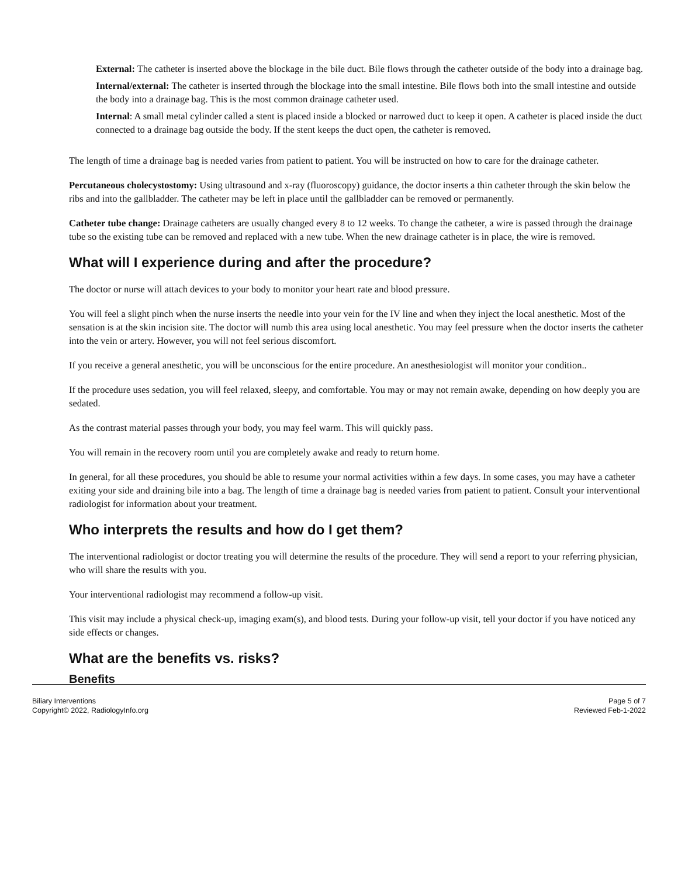External: The catheter is inserted above the blockage in the bile duct. Bile flows through the catheter outside of the body into a drainage bag.
Internal/external: The catheter is inserted through the blockage into the small intestine. Bile flows both into the small intestine and outside the body into a drainage bag. This is the most common drainage catheter used.
Internal: A small metal cylinder called a stent is placed inside a blocked or narrowed duct to keep it open. A catheter is placed inside the duct connected to a drainage bag outside the body. If the stent keeps the duct open, the catheter is removed.
The length of time a drainage bag is needed varies from patient to patient. You will be instructed on how to care for the drainage catheter.
Percutaneous cholecystostomy: Using ultrasound and x-ray (fluoroscopy) guidance, the doctor inserts a thin catheter through the skin below the ribs and into the gallbladder. The catheter may be left in place until the gallbladder can be removed or permanently.
Catheter tube change: Drainage catheters are usually changed every 8 to 12 weeks. To change the catheter, a wire is passed through the drainage tube so the existing tube can be removed and replaced with a new tube. When the new drainage catheter is in place, the wire is removed.
What will I experience during and after the procedure?
The doctor or nurse will attach devices to your body to monitor your heart rate and blood pressure.
You will feel a slight pinch when the nurse inserts the needle into your vein for the IV line and when they inject the local anesthetic. Most of the sensation is at the skin incision site. The doctor will numb this area using local anesthetic. You may feel pressure when the doctor inserts the catheter into the vein or artery. However, you will not feel serious discomfort.
If you receive a general anesthetic, you will be unconscious for the entire procedure. An anesthesiologist will monitor your condition..
If the procedure uses sedation, you will feel relaxed, sleepy, and comfortable. You may or may not remain awake, depending on how deeply you are sedated.
As the contrast material passes through your body, you may feel warm. This will quickly pass.
You will remain in the recovery room until you are completely awake and ready to return home.
In general, for all these procedures, you should be able to resume your normal activities within a few days. In some cases, you may have a catheter exiting your side and draining bile into a bag. The length of time a drainage bag is needed varies from patient to patient. Consult your interventional radiologist for information about your treatment.
Who interprets the results and how do I get them?
The interventional radiologist or doctor treating you will determine the results of the procedure. They will send a report to your referring physician, who will share the results with you.
Your interventional radiologist may recommend a follow-up visit.
This visit may include a physical check-up, imaging exam(s), and blood tests. During your follow-up visit, tell your doctor if you have noticed any side effects or changes.
What are the benefits vs. risks?
Benefits
Biliary Interventions
Copyright© 2022, RadiologyInfo.org
Page 5 of 7
Reviewed Feb-1-2022